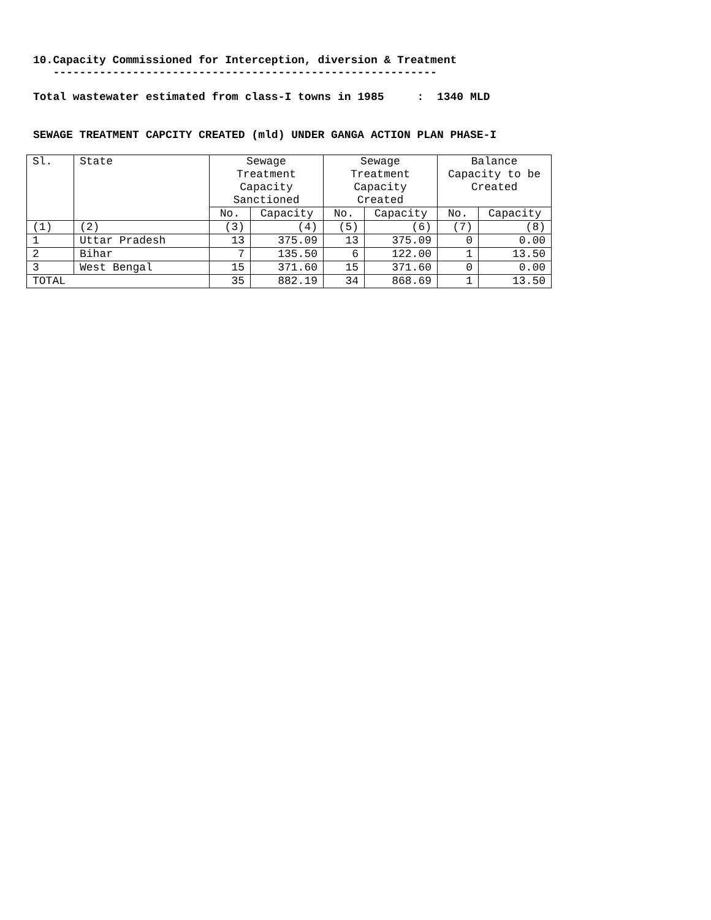10.Capacity Commissioned for Interception, diversion & Treatment
----------------------------------------------------------
Total wastewater estimated from class-I towns in 1985 : 1340 MLD
SEWAGE TREATMENT CAPCITY CREATED (mld) UNDER GANGA ACTION PLAN PHASE-I
| Sl. | State | Sewage Treatment Capacity Sanctioned | | Sewage Treatment Capacity Created | | Balance Capacity to be Created | |
| --- | --- | --- | --- | --- | --- | --- | --- |
| | | No. | Capacity | No. | Capacity | No. | Capacity |
| (1) | (2) | (3) | (4) | (5) | (6) | (7) | (8) |
| 1 | Uttar Pradesh | 13 | 375.09 | 13 | 375.09 | 0 | 0.00 |
| 2 | Bihar | 7 | 135.50 | 6 | 122.00 | 1 | 13.50 |
| 3 | West Bengal | 15 | 371.60 | 15 | 371.60 | 0 | 0.00 |
| TOTAL | | 35 | 882.19 | 34 | 868.69 | 1 | 13.50 |